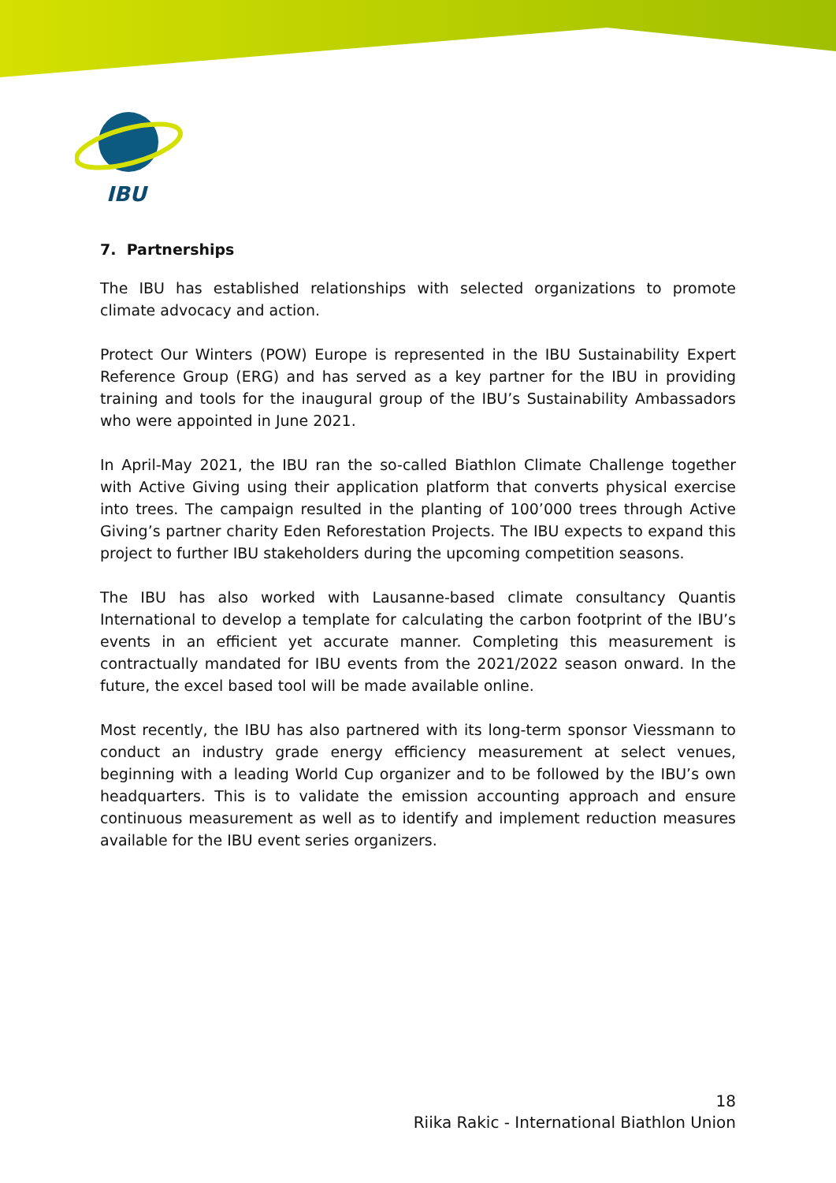IBU
7. Partnerships
The IBU has established relationships with selected organizations to promote climate advocacy and action.
Protect Our Winters (POW) Europe is represented in the IBU Sustainability Expert Reference Group (ERG) and has served as a key partner for the IBU in providing training and tools for the inaugural group of the IBU’s Sustainability Ambassadors who were appointed in June 2021.
In April-May 2021, the IBU ran the so-called Biathlon Climate Challenge together with Active Giving using their application platform that converts physical exercise into trees. The campaign resulted in the planting of 100’000 trees through Active Giving’s partner charity Eden Reforestation Projects. The IBU expects to expand this project to further IBU stakeholders during the upcoming competition seasons.
The IBU has also worked with Lausanne-based climate consultancy Quantis International to develop a template for calculating the carbon footprint of the IBU’s events in an efficient yet accurate manner. Completing this measurement is contractually mandated for IBU events from the 2021/2022 season onward. In the future, the excel based tool will be made available online.
Most recently, the IBU has also partnered with its long-term sponsor Viessmann to conduct an industry grade energy efficiency measurement at select venues, beginning with a leading World Cup organizer and to be followed by the IBU’s own headquarters. This is to validate the emission accounting approach and ensure continuous measurement as well as to identify and implement reduction measures available for the IBU event series organizers.
18
Riika Rakic - International Biathlon Union